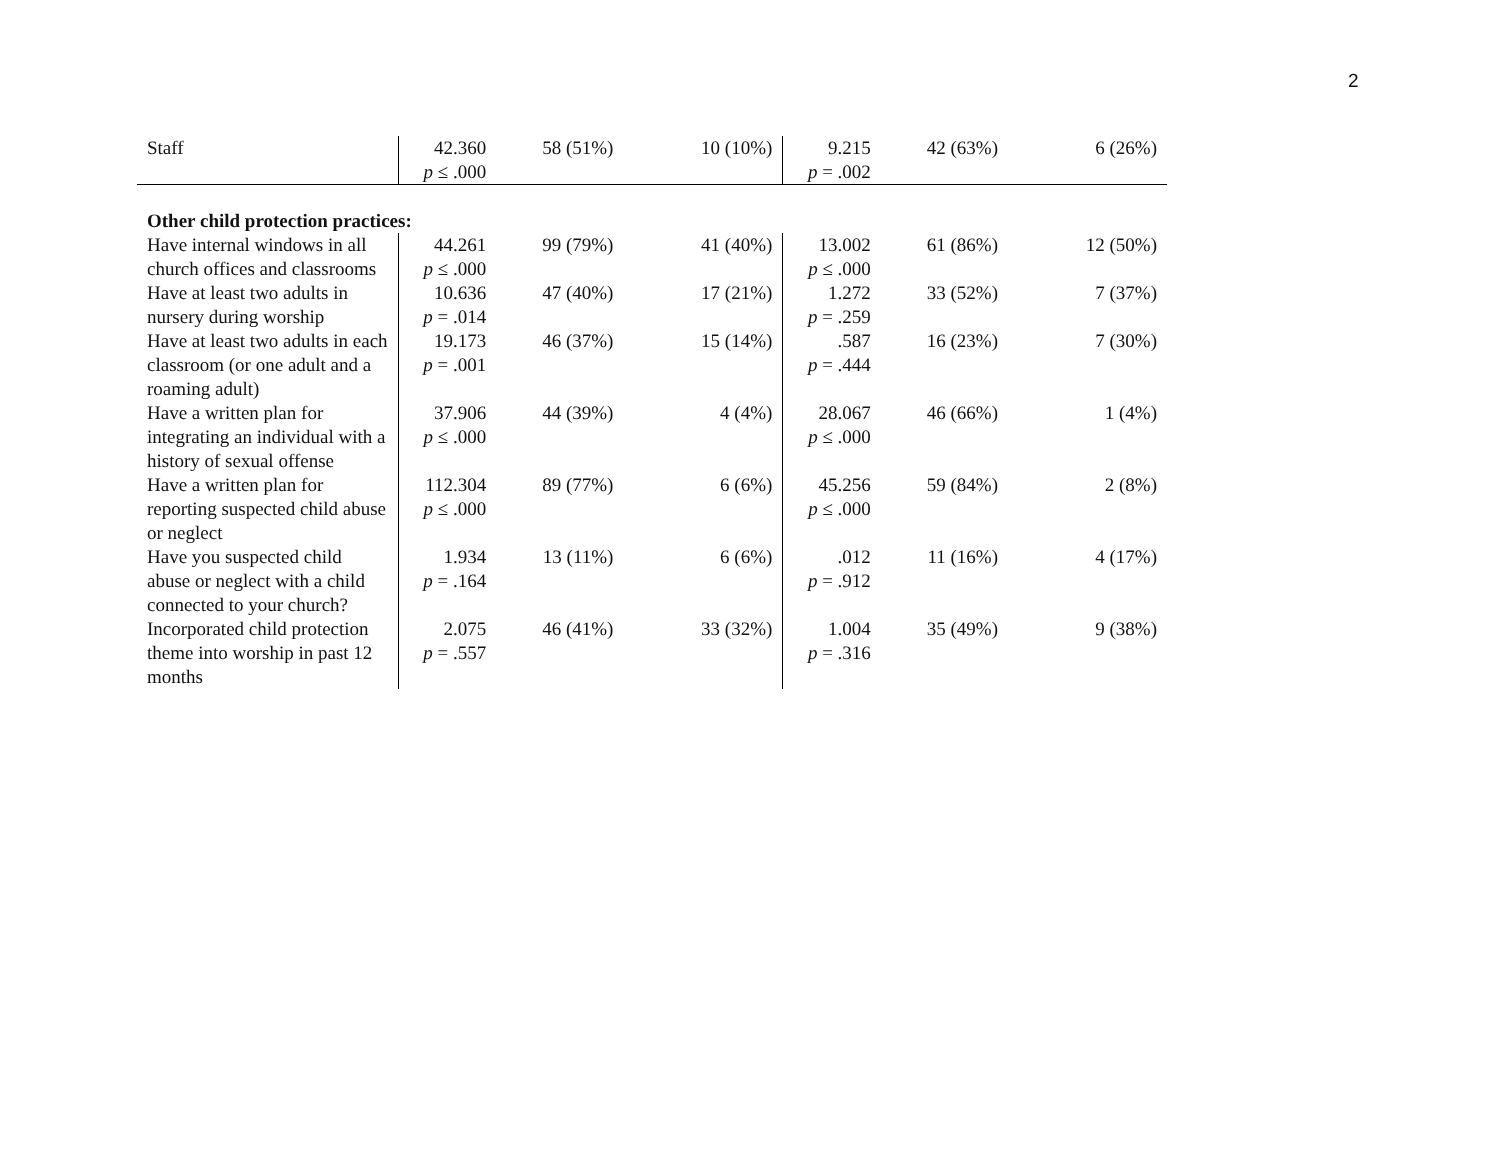2
| Staff | 42.360 p ≤ .000 | 58 (51%) | 10 (10%) | 9.215 p = .002 | 42 (63%) | 6 (26%) |
| Other child protection practices: | | | | | | |
| Have internal windows in all church offices and classrooms | 44.261 p ≤ .000 | 99 (79%) | 41 (40%) | 13.002 p ≤ .000 | 61 (86%) | 12 (50%) |
| Have at least two adults in nursery during worship | 10.636 p = .014 | 47 (40%) | 17 (21%) | 1.272 p = .259 | 33 (52%) | 7 (37%) |
| Have at least two adults in each classroom (or one adult and a roaming adult) | 19.173 p = .001 | 46 (37%) | 15 (14%) | .587 p = .444 | 16 (23%) | 7 (30%) |
| Have a written plan for integrating an individual with a history of sexual offense | 37.906 p ≤ .000 | 44 (39%) | 4 (4%) | 28.067 p ≤ .000 | 46 (66%) | 1 (4%) |
| Have a written plan for reporting suspected child abuse or neglect | 112.304 p ≤ .000 | 89 (77%) | 6 (6%) | 45.256 p ≤ .000 | 59 (84%) | 2 (8%) |
| Have you suspected child abuse or neglect with a child connected to your church? | 1.934 p = .164 | 13 (11%) | 6 (6%) | .012 p = .912 | 11 (16%) | 4 (17%) |
| Incorporated child protection theme into worship in past 12 months | 2.075 p = .557 | 46 (41%) | 33 (32%) | 1.004 p = .316 | 35 (49%) | 9 (38%) |